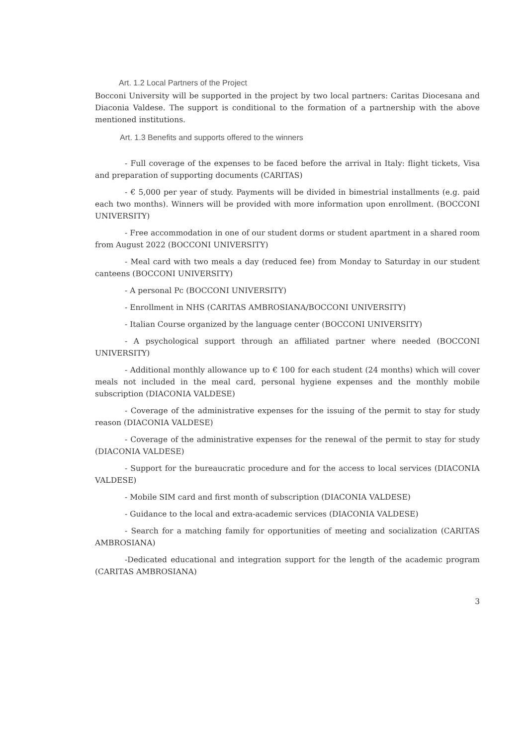Art. 1.2 Local Partners of the Project
Bocconi University will be supported in the project by two local partners: Caritas Diocesana and Diaconia Valdese. The support is conditional to the formation of a partnership with the above mentioned institutions.
Art. 1.3 Benefits and supports offered to the winners
- Full coverage of the expenses to be faced before the arrival in Italy: flight tickets, Visa and preparation of supporting documents (CARITAS)
- € 5,000 per year of study. Payments will be divided in bimestrial installments (e.g. paid each two months). Winners will be provided with more information upon enrollment. (BOCCONI UNIVERSITY)
- Free accommodation in one of our student dorms or student apartment in a shared room from August 2022 (BOCCONI UNIVERSITY)
- Meal card with two meals a day (reduced fee) from Monday to Saturday in our student canteens (BOCCONI UNIVERSITY)
- A personal Pc (BOCCONI UNIVERSITY)
- Enrollment in NHS (CARITAS AMBROSIANA/BOCCONI UNIVERSITY)
- Italian Course organized by the language center (BOCCONI UNIVERSITY)
- A psychological support through an affiliated partner where needed (BOCCONI UNIVERSITY)
- Additional monthly allowance up to € 100 for each student (24 months) which will cover meals not included in the meal card, personal hygiene expenses and the monthly mobile subscription (DIACONIA VALDESE)
- Coverage of the administrative expenses for the issuing of the permit to stay for study reason (DIACONIA VALDESE)
- Coverage of the administrative expenses for the renewal of the permit to stay for study (DIACONIA VALDESE)
- Support for the bureaucratic procedure and for the access to local services (DIACONIA VALDESE)
- Mobile SIM card and first month of subscription (DIACONIA VALDESE)
- Guidance to the local and extra-academic services (DIACONIA VALDESE)
- Search for a matching family for opportunities of meeting and socialization (CARITAS AMBROSIANA)
-Dedicated educational and integration support for the length of the academic program (CARITAS AMBROSIANA)
3